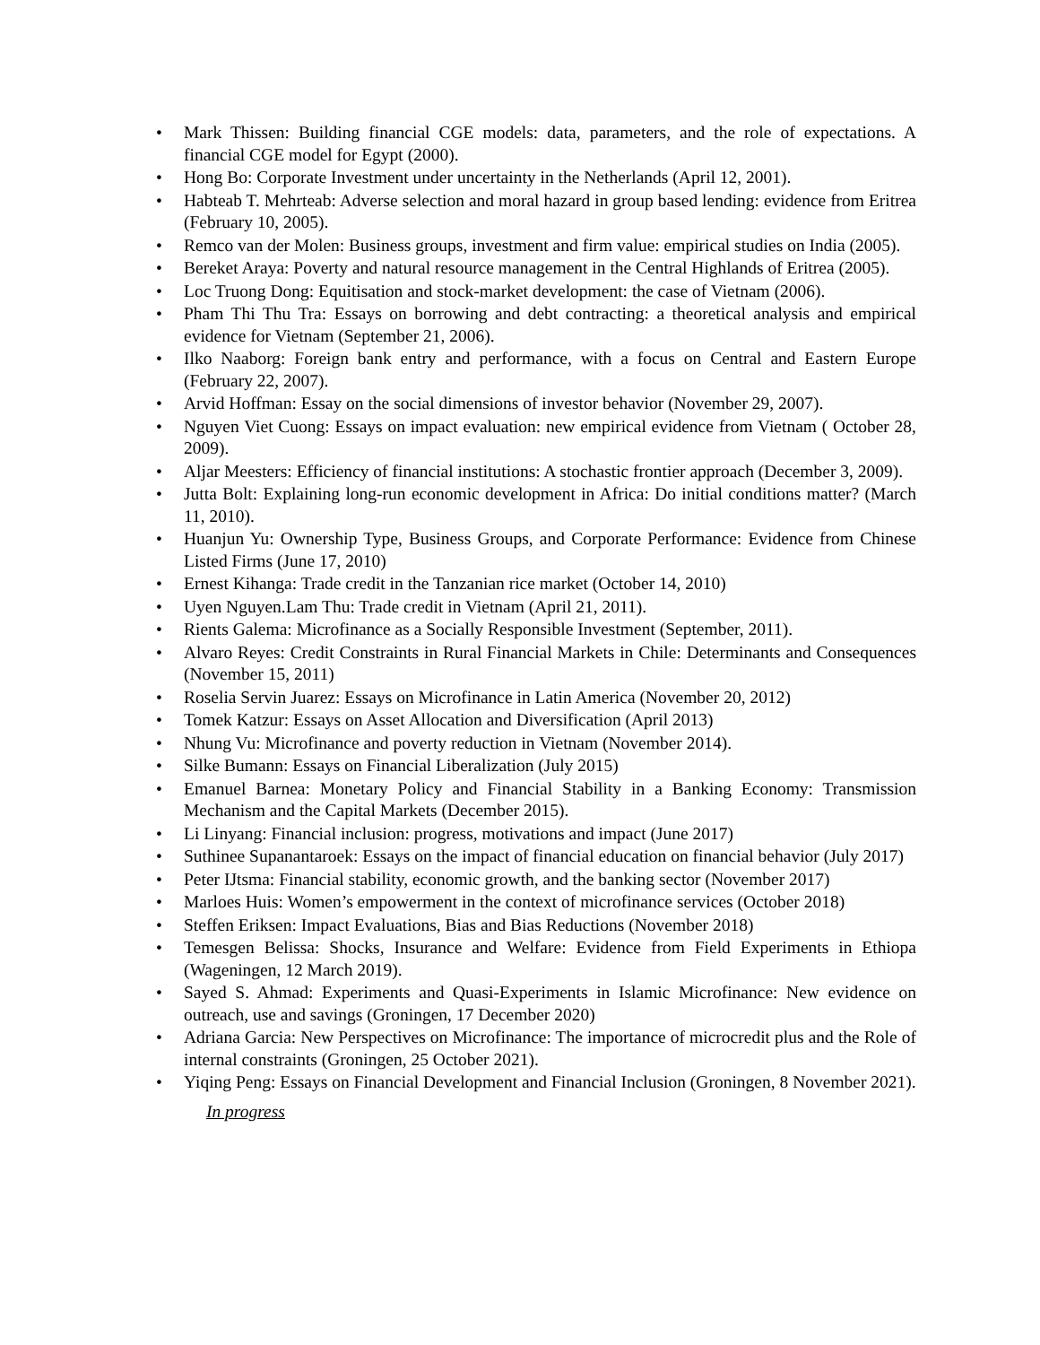• Mark Thissen: Building financial CGE models: data, parameters, and the role of expectations. A financial CGE model for Egypt (2000).
• Hong Bo: Corporate Investment under uncertainty in the Netherlands (April 12, 2001).
• Habteab T. Mehrteab: Adverse selection and moral hazard in group based lending: evidence from Eritrea (February 10, 2005).
• Remco van der Molen: Business groups, investment and firm value: empirical studies on India (2005).
• Bereket Araya: Poverty and natural resource management in the Central Highlands of Eritrea (2005).
• Loc Truong Dong: Equitisation and stock-market development: the case of Vietnam (2006).
• Pham Thi Thu Tra: Essays on borrowing and debt contracting: a theoretical analysis and empirical evidence for Vietnam (September 21, 2006).
• Ilko Naaborg: Foreign bank entry and performance, with a focus on Central and Eastern Europe (February 22, 2007).
• Arvid Hoffman: Essay on the social dimensions of investor behavior (November 29, 2007).
• Nguyen Viet Cuong: Essays on impact evaluation: new empirical evidence from Vietnam ( October 28, 2009).
• Aljar Meesters: Efficiency of financial institutions: A stochastic frontier approach (December 3, 2009).
• Jutta Bolt: Explaining long-run economic development in Africa: Do initial conditions matter? (March 11, 2010).
• Huanjun Yu: Ownership Type, Business Groups, and Corporate Performance: Evidence from Chinese Listed Firms (June 17, 2010)
• Ernest Kihanga: Trade credit in the Tanzanian rice market (October 14, 2010)
• Uyen Nguyen.Lam Thu: Trade credit in Vietnam (April 21, 2011).
• Rients Galema: Microfinance as a Socially Responsible Investment (September, 2011).
• Alvaro Reyes: Credit Constraints in Rural Financial Markets in Chile: Determinants and Consequences (November 15, 2011)
• Roselia Servin Juarez: Essays on Microfinance in Latin America (November 20, 2012)
• Tomek Katzur: Essays on Asset Allocation and Diversification (April 2013)
• Nhung Vu: Microfinance and poverty reduction in Vietnam (November 2014).
• Silke Bumann: Essays on Financial Liberalization (July 2015)
• Emanuel Barnea: Monetary Policy and Financial Stability in a Banking Economy: Transmission Mechanism and the Capital Markets (December 2015).
• Li Linyang: Financial inclusion: progress, motivations and impact (June 2017)
• Suthinee Supanantaroek: Essays on the impact of financial education on financial behavior (July 2017)
• Peter IJtsma: Financial stability, economic growth, and the banking sector (November 2017)
• Marloes Huis: Women’s empowerment in the context of microfinance services (October 2018)
• Steffen Eriksen: Impact Evaluations, Bias and Bias Reductions (November 2018)
• Temesgen Belissa: Shocks, Insurance and Welfare: Evidence from Field Experiments in Ethiopa (Wageningen, 12 March 2019).
• Sayed S. Ahmad: Experiments and Quasi-Experiments in Islamic Microfinance: New evidence on outreach, use and savings (Groningen, 17 December 2020)
• Adriana Garcia: New Perspectives on Microfinance: The importance of microcredit plus and the Role of internal constraints (Groningen, 25 October 2021).
• Yiqing Peng: Essays on Financial Development and Financial Inclusion (Groningen, 8 November 2021).
In progress